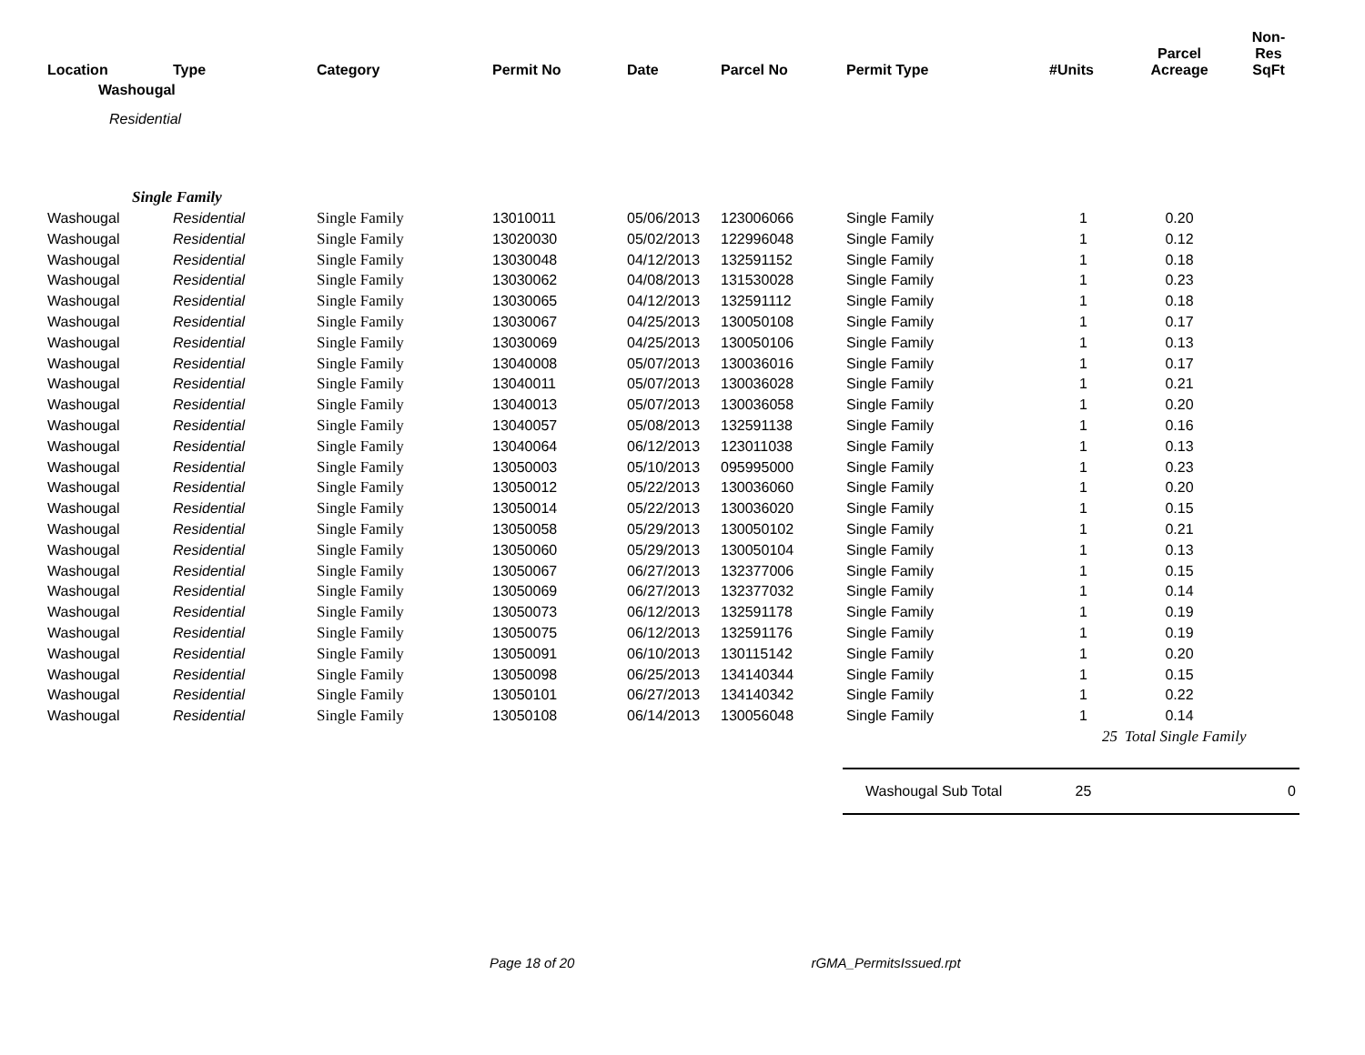| Location | Type | Category | Permit No | Date | Parcel No | Permit Type | #Units | Parcel Acreage | Non-Res SqFt |
| --- | --- | --- | --- | --- | --- | --- | --- | --- | --- |
| Washougal | | | | | | | | | |
| Residential | | | | | | | | | |
| | Single Family | | | | | | | | |
| Washougal | Residential | Single Family | 13010011 | 05/06/2013 | 123006066 | Single Family | 1 | 0.20 | |
| Washougal | Residential | Single Family | 13020030 | 05/02/2013 | 122996048 | Single Family | 1 | 0.12 | |
| Washougal | Residential | Single Family | 13030048 | 04/12/2013 | 132591152 | Single Family | 1 | 0.18 | |
| Washougal | Residential | Single Family | 13030062 | 04/08/2013 | 131530028 | Single Family | 1 | 0.23 | |
| Washougal | Residential | Single Family | 13030065 | 04/12/2013 | 132591112 | Single Family | 1 | 0.18 | |
| Washougal | Residential | Single Family | 13030067 | 04/25/2013 | 130050108 | Single Family | 1 | 0.17 | |
| Washougal | Residential | Single Family | 13030069 | 04/25/2013 | 130050106 | Single Family | 1 | 0.13 | |
| Washougal | Residential | Single Family | 13040008 | 05/07/2013 | 130036016 | Single Family | 1 | 0.17 | |
| Washougal | Residential | Single Family | 13040011 | 05/07/2013 | 130036028 | Single Family | 1 | 0.21 | |
| Washougal | Residential | Single Family | 13040013 | 05/07/2013 | 130036058 | Single Family | 1 | 0.20 | |
| Washougal | Residential | Single Family | 13040057 | 05/08/2013 | 132591138 | Single Family | 1 | 0.16 | |
| Washougal | Residential | Single Family | 13040064 | 06/12/2013 | 123011038 | Single Family | 1 | 0.13 | |
| Washougal | Residential | Single Family | 13050003 | 05/10/2013 | 095995000 | Single Family | 1 | 0.23 | |
| Washougal | Residential | Single Family | 13050012 | 05/22/2013 | 130036060 | Single Family | 1 | 0.20 | |
| Washougal | Residential | Single Family | 13050014 | 05/22/2013 | 130036020 | Single Family | 1 | 0.15 | |
| Washougal | Residential | Single Family | 13050058 | 05/29/2013 | 130050102 | Single Family | 1 | 0.21 | |
| Washougal | Residential | Single Family | 13050060 | 05/29/2013 | 130050104 | Single Family | 1 | 0.13 | |
| Washougal | Residential | Single Family | 13050067 | 06/27/2013 | 132377006 | Single Family | 1 | 0.15 | |
| Washougal | Residential | Single Family | 13050069 | 06/27/2013 | 132377032 | Single Family | 1 | 0.14 | |
| Washougal | Residential | Single Family | 13050073 | 06/12/2013 | 132591178 | Single Family | 1 | 0.19 | |
| Washougal | Residential | Single Family | 13050075 | 06/12/2013 | 132591176 | Single Family | 1 | 0.19 | |
| Washougal | Residential | Single Family | 13050091 | 06/10/2013 | 130115142 | Single Family | 1 | 0.20 | |
| Washougal | Residential | Single Family | 13050098 | 06/25/2013 | 134140344 | Single Family | 1 | 0.15 | |
| Washougal | Residential | Single Family | 13050101 | 06/27/2013 | 134140342 | Single Family | 1 | 0.22 | |
| Washougal | Residential | Single Family | 13050108 | 06/14/2013 | 130056048 | Single Family | 1 | 0.14 | |
| | | | | | | | 25 | Total Single Family | |
| | | | | | | Washougal Sub Total | 25 | | 0 |
Page 18 of 20 rGMA_PermitsIssued.rpt